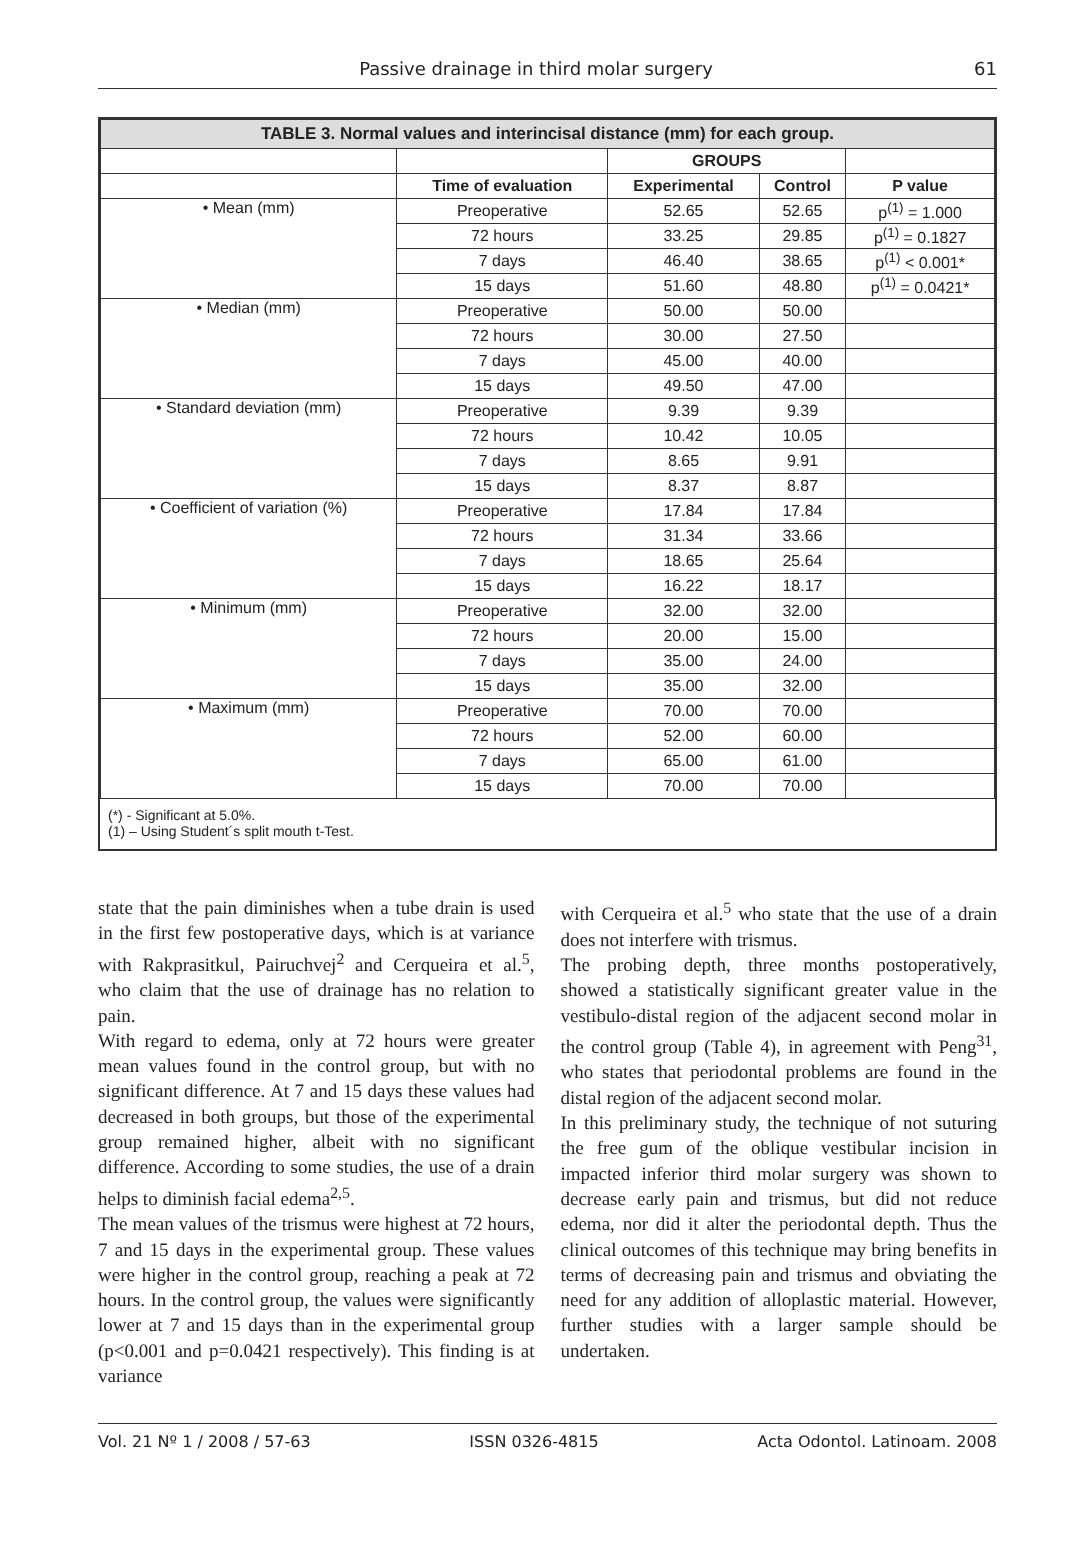Passive drainage in third molar surgery 61
| TABLE 3. Normal values and interincisal distance (mm) for each group. | | | | |
| --- | --- | --- | --- | --- |
| | | GROUPS | | |
| | Time of evaluation | Experimental | Control | P value |
| • Mean (mm) | Preoperative | 52.65 | 52.65 | p<sup>(1)</sup> = 1.000 |
| | 72 hours | 33.25 | 29.85 | p<sup>(1)</sup> = 0.1827 |
| | 7 days | 46.40 | 38.65 | p<sup>(1)</sup> < 0.001* |
| | 15 days | 51.60 | 48.80 | p<sup>(1)</sup> = 0.0421* |
| • Median (mm) | Preoperative | 50.00 | 50.00 | |
| | 72 hours | 30.00 | 27.50 | |
| | 7 days | 45.00 | 40.00 | |
| | 15 days | 49.50 | 47.00 | |
| • Standard deviation (mm) | Preoperative | 9.39 | 9.39 | |
| | 72 hours | 10.42 | 10.05 | |
| | 7 days | 8.65 | 9.91 | |
| | 15 days | 8.37 | 8.87 | |
| • Coefficient of variation (%) | Preoperative | 17.84 | 17.84 | |
| | 72 hours | 31.34 | 33.66 | |
| | 7 days | 18.65 | 25.64 | |
| | 15 days | 16.22 | 18.17 | |
| • Minimum (mm) | Preoperative | 32.00 | 32.00 | |
| | 72 hours | 20.00 | 15.00 | |
| | 7 days | 35.00 | 24.00 | |
| | 15 days | 35.00 | 32.00 | |
| • Maximum (mm) | Preoperative | 70.00 | 70.00 | |
| | 72 hours | 52.00 | 60.00 | |
| | 7 days | 65.00 | 61.00 | |
| | 15 days | 70.00 | 70.00 | |
(*) - Significant at 5.0%.
(1) – Using Student´s split mouth t-Test.
state that the pain diminishes when a tube drain is used in the first few postoperative days, which is at variance with Rakprasitkul, Pairuchvej<sup>2</sup> and Cerqueira et al.<sup>5</sup>, who claim that the use of drainage has no relation to pain.
With regard to edema, only at 72 hours were greater mean values found in the control group, but with no significant difference. At 7 and 15 days these values had decreased in both groups, but those of the experimental group remained higher, albeit with no significant difference. According to some studies, the use of a drain helps to diminish facial edema<sup>2,5</sup>.
The mean values of the trismus were highest at 72 hours, 7 and 15 days in the experimental group. These values were higher in the control group, reaching a peak at 72 hours. In the control group, the values were significantly lower at 7 and 15 days than in the experimental group (p<0.001 and p=0.0421 respectively). This finding is at variance
with Cerqueira et al.<sup>5</sup> who state that the use of a drain does not interfere with trismus.
The probing depth, three months postoperatively, showed a statistically significant greater value in the vestibulo-distal region of the adjacent second molar in the control group (Table 4), in agreement with Peng<sup>31</sup>, who states that periodontal problems are found in the distal region of the adjacent second molar.
In this preliminary study, the technique of not suturing the free gum of the oblique vestibular incision in impacted inferior third molar surgery was shown to decrease early pain and trismus, but did not reduce edema, nor did it alter the periodontal depth. Thus the clinical outcomes of this technique may bring benefits in terms of decreasing pain and trismus and obviating the need for any addition of alloplastic material. However, further studies with a larger sample should be undertaken.
Vol. 21 Nº 1 / 2008 / 57-63 ISSN 0326-4815 Acta Odontol. Latinoam. 2008